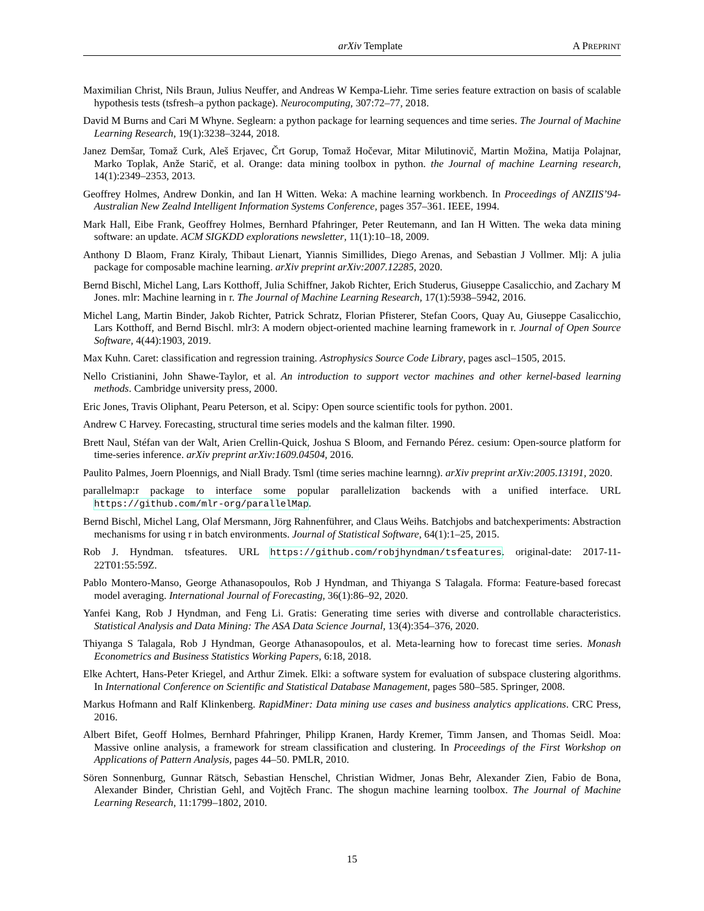arXiv Template A PREPRINT
Maximilian Christ, Nils Braun, Julius Neuffer, and Andreas W Kempa-Liehr. Time series feature extraction on basis of scalable hypothesis tests (tsfresh–a python package). Neurocomputing, 307:72–77, 2018.
David M Burns and Cari M Whyne. Seglearn: a python package for learning sequences and time series. The Journal of Machine Learning Research, 19(1):3238–3244, 2018.
Janez Demšar, Tomaž Curk, Aleš Erjavec, Črt Gorup, Tomaž Hočevar, Mitar Milutinovič, Martin Možina, Matija Polajnar, Marko Toplak, Anže Starič, et al. Orange: data mining toolbox in python. the Journal of machine Learning research, 14(1):2349–2353, 2013.
Geoffrey Holmes, Andrew Donkin, and Ian H Witten. Weka: A machine learning workbench. In Proceedings of ANZIIS’94-Australian New Zealnd Intelligent Information Systems Conference, pages 357–361. IEEE, 1994.
Mark Hall, Eibe Frank, Geoffrey Holmes, Bernhard Pfahringer, Peter Reutemann, and Ian H Witten. The weka data mining software: an update. ACM SIGKDD explorations newsletter, 11(1):10–18, 2009.
Anthony D Blaom, Franz Kiraly, Thibaut Lienart, Yiannis Simillides, Diego Arenas, and Sebastian J Vollmer. Mlj: A julia package for composable machine learning. arXiv preprint arXiv:2007.12285, 2020.
Bernd Bischl, Michel Lang, Lars Kotthoff, Julia Schiffner, Jakob Richter, Erich Studerus, Giuseppe Casalicchio, and Zachary M Jones. mlr: Machine learning in r. The Journal of Machine Learning Research, 17(1):5938–5942, 2016.
Michel Lang, Martin Binder, Jakob Richter, Patrick Schratz, Florian Pfisterer, Stefan Coors, Quay Au, Giuseppe Casalicchio, Lars Kotthoff, and Bernd Bischl. mlr3: A modern object-oriented machine learning framework in r. Journal of Open Source Software, 4(44):1903, 2019.
Max Kuhn. Caret: classification and regression training. Astrophysics Source Code Library, pages ascl–1505, 2015.
Nello Cristianini, John Shawe-Taylor, et al. An introduction to support vector machines and other kernel-based learning methods. Cambridge university press, 2000.
Eric Jones, Travis Oliphant, Pearu Peterson, et al. Scipy: Open source scientific tools for python. 2001.
Andrew C Harvey. Forecasting, structural time series models and the kalman filter. 1990.
Brett Naul, Stéfan van der Walt, Arien Crellin-Quick, Joshua S Bloom, and Fernando Pérez. cesium: Open-source platform for time-series inference. arXiv preprint arXiv:1609.04504, 2016.
Paulito Palmes, Joern Ploennigs, and Niall Brady. Tsml (time series machine learnng). arXiv preprint arXiv:2005.13191, 2020.
parallelmap:r package to interface some popular parallelization backends with a unified interface. URL https://github.com/mlr-org/parallelMap.
Bernd Bischl, Michel Lang, Olaf Mersmann, Jörg Rahnenführer, and Claus Weihs. Batchjobs and batchexperiments: Abstraction mechanisms for using r in batch environments. Journal of Statistical Software, 64(1):1–25, 2015.
Rob J. Hyndman. tsfeatures. URL https://github.com/robjhyndman/tsfeatures. original-date: 2017-11-22T01:55:59Z.
Pablo Montero-Manso, George Athanasopoulos, Rob J Hyndman, and Thiyanga S Talagala. Fforma: Feature-based forecast model averaging. International Journal of Forecasting, 36(1):86–92, 2020.
Yanfei Kang, Rob J Hyndman, and Feng Li. Gratis: Generating time series with diverse and controllable characteristics. Statistical Analysis and Data Mining: The ASA Data Science Journal, 13(4):354–376, 2020.
Thiyanga S Talagala, Rob J Hyndman, George Athanasopoulos, et al. Meta-learning how to forecast time series. Monash Econometrics and Business Statistics Working Papers, 6:18, 2018.
Elke Achtert, Hans-Peter Kriegel, and Arthur Zimek. Elki: a software system for evaluation of subspace clustering algorithms. In International Conference on Scientific and Statistical Database Management, pages 580–585. Springer, 2008.
Markus Hofmann and Ralf Klinkenberg. RapidMiner: Data mining use cases and business analytics applications. CRC Press, 2016.
Albert Bifet, Geoff Holmes, Bernhard Pfahringer, Philipp Kranen, Hardy Kremer, Timm Jansen, and Thomas Seidl. Moa: Massive online analysis, a framework for stream classification and clustering. In Proceedings of the First Workshop on Applications of Pattern Analysis, pages 44–50. PMLR, 2010.
Sören Sonnenburg, Gunnar Rätsch, Sebastian Henschel, Christian Widmer, Jonas Behr, Alexander Zien, Fabio de Bona, Alexander Binder, Christian Gehl, and Vojtěch Franc. The shogun machine learning toolbox. The Journal of Machine Learning Research, 11:1799–1802, 2010.
15